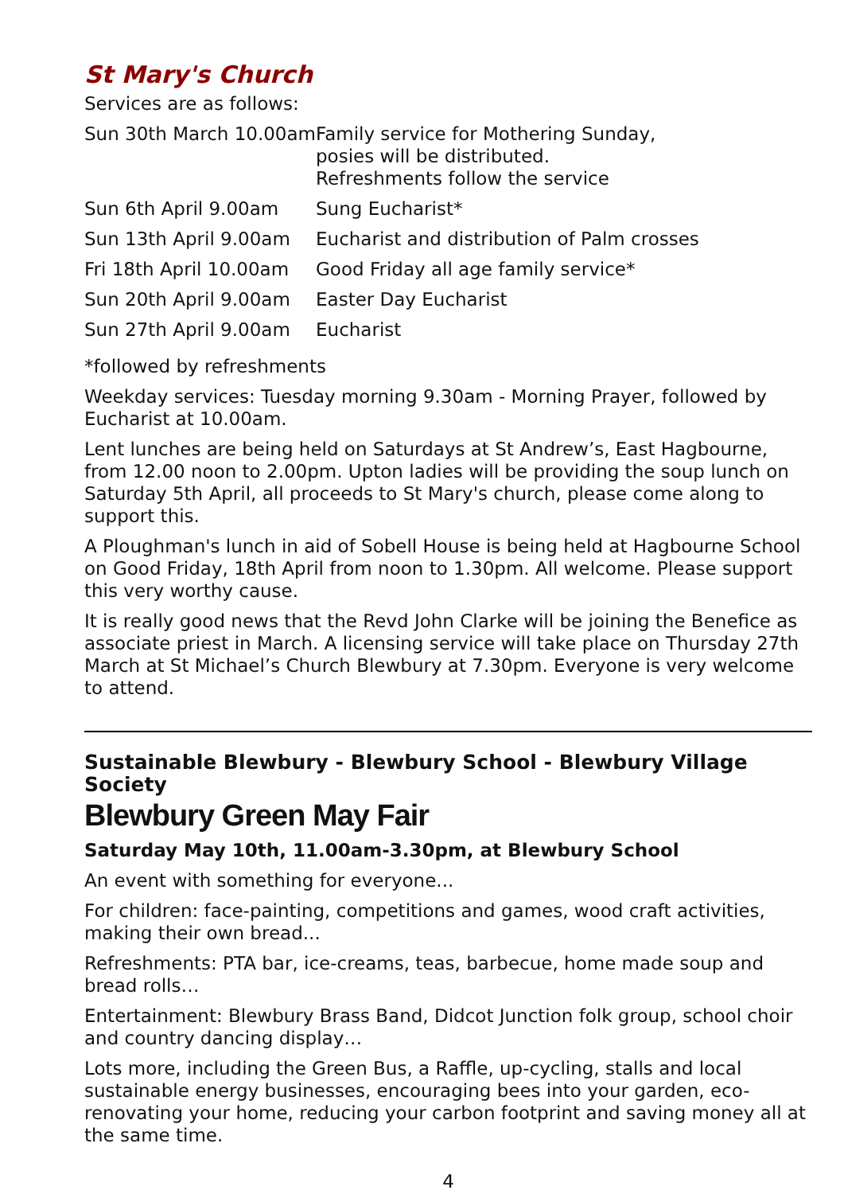St Mary's Church
Services are as follows:
| Sun 30th March 10.00am | Family service for Mothering Sunday, posies will be distributed. Refreshments follow the service |
| Sun 6th April 9.00am | Sung Eucharist* |
| Sun 13th April 9.00am | Eucharist and distribution of Palm crosses |
| Fri 18th April 10.00am | Good Friday all age family service* |
| Sun 20th April 9.00am | Easter Day Eucharist |
| Sun 27th April 9.00am | Eucharist |
*followed by refreshments
Weekday services: Tuesday morning 9.30am - Morning Prayer, followed by Eucharist at 10.00am.
Lent lunches are being held on Saturdays at St Andrew’s, East Hagbourne, from 12.00 noon to 2.00pm. Upton ladies will be providing the soup lunch on Saturday 5th April, all proceeds to St Mary's church, please come along to support this.
A Ploughman's lunch in aid of Sobell House is being held at Hagbourne School on Good Friday, 18th April from noon to 1.30pm. All welcome. Please support this very worthy cause.
It is really good news that the Revd John Clarke will be joining the Benefice as associate priest in March. A licensing service will take place on Thursday 27th March at St Michael’s Church Blewbury at 7.30pm. Everyone is very welcome to attend.
Sustainable Blewbury - Blewbury School - Blewbury Village Society
Blewbury Green May Fair
Saturday May 10th, 11.00am-3.30pm, at Blewbury School
An event with something for everyone...
For children: face-painting, competitions and games, wood craft activities, making their own bread...
Refreshments: PTA bar, ice-creams, teas, barbecue, home made soup and bread rolls…
Entertainment: Blewbury Brass Band, Didcot Junction folk group, school choir and country dancing display…
Lots more, including the Green Bus, a Raffle, up-cycling, stalls and local sustainable energy businesses, encouraging bees into your garden, eco-renovating your home, reducing your carbon footprint and saving money all at the same time.
4